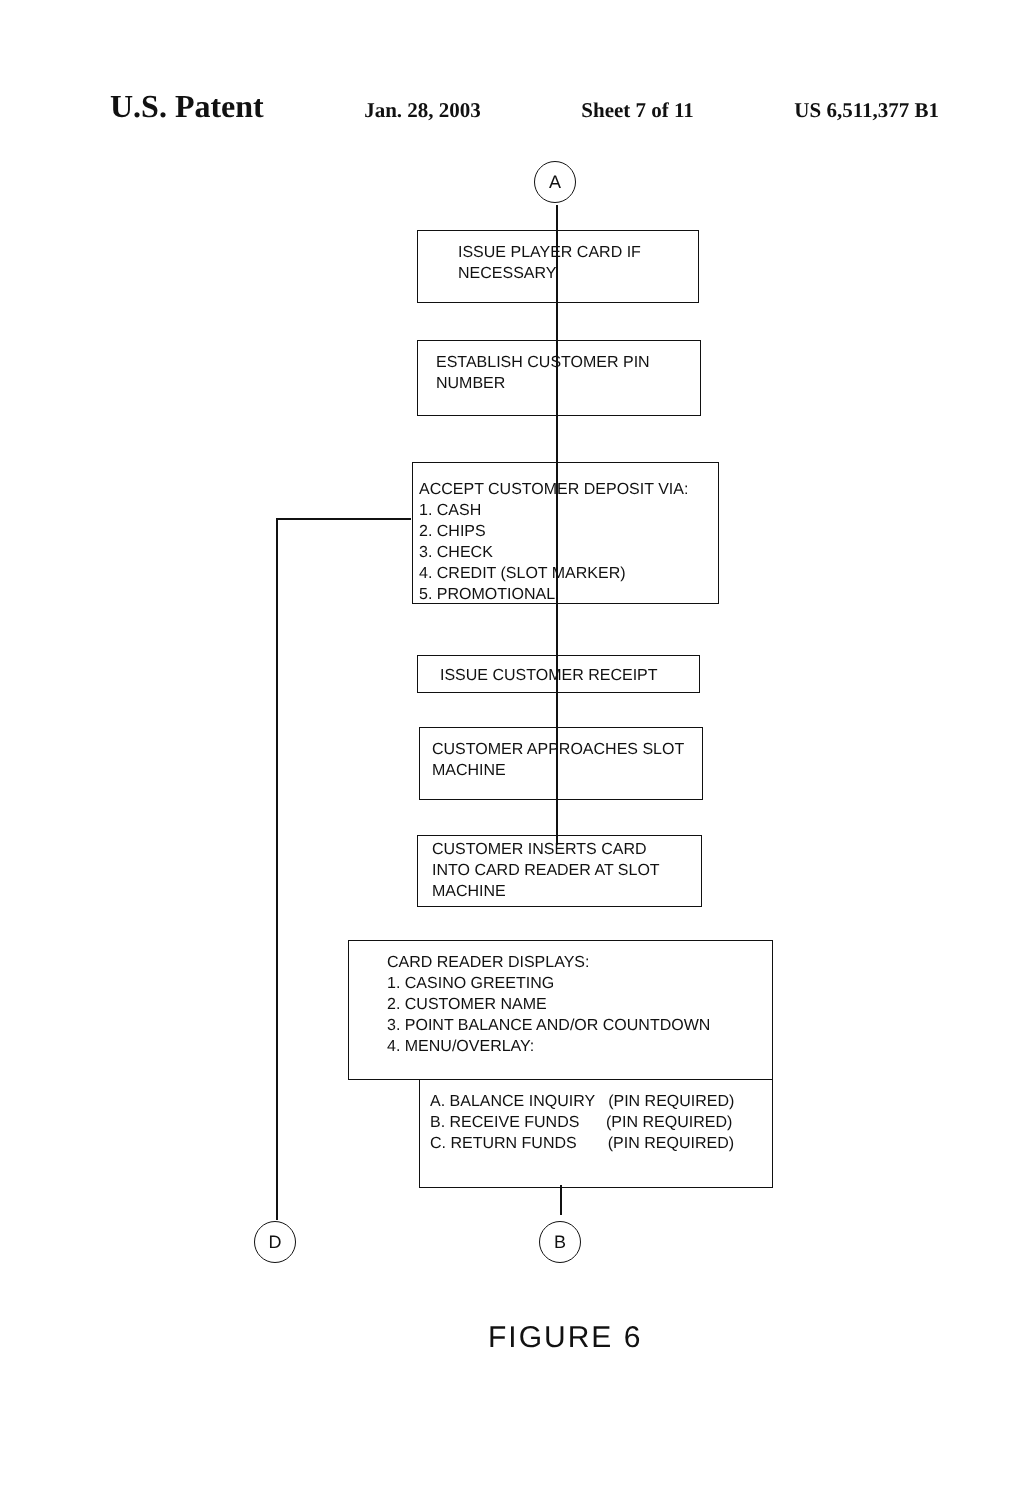U.S. Patent
Jan. 28, 2003 Sheet 7 of 11 US 6,511,377 B1
A
ISSUE PLAYER CARD IF NECESSARY
ESTABLISH CUSTOMER PIN NUMBER
ACCEPT CUSTOMER DEPOSIT VIA:
1. CASH
2. CHIPS
3. CHECK
4. CREDIT (SLOT MARKER)
5. PROMOTIONAL
ISSUE CUSTOMER RECEIPT
CUSTOMER APPROACHES SLOT MACHINE
CUSTOMER INSERTS CARD INTO CARD READER AT SLOT MACHINE
CARD READER DISPLAYS:
1. CASINO GREETING
2. CUSTOMER NAME
3. POINT BALANCE AND/OR COUNTDOWN
4. MENU/OVERLAY:
A. BALANCE INQUIRY (PIN REQUIRED) B. RECEIVE FUNDS (PIN REQUIRED) C. RETURN FUNDS (PIN REQUIRED)
D B
FIGURE 6